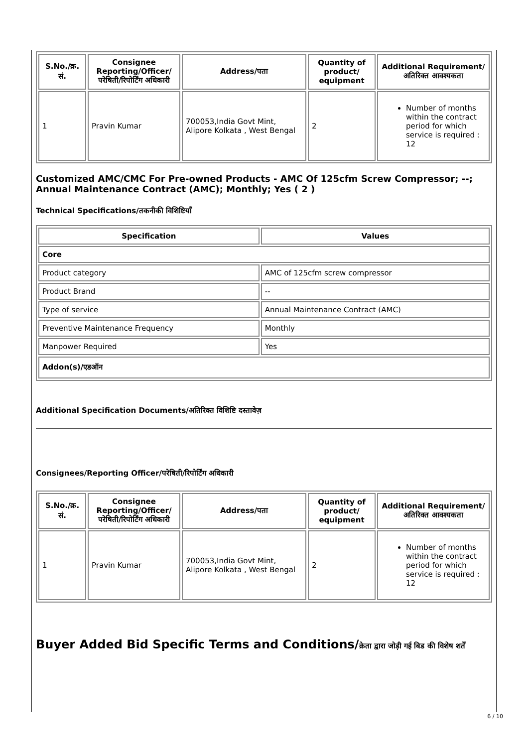| S.No./क्र. सं. | Consignee Reporting/Officer/ परेषिती/रिपोर्टिंग अधिकारी | Address/पता | Quantity of product/ equipment | Additional Requirement/अतिरिक्त आवश्यकता |
| --- | --- | --- | --- | --- |
| 1 | Pravin Kumar | 700053,India Govt Mint, Alipore Kolkata , West Bengal | 2 | Number of months within the contract period for which service is required : 12 |
Customized AMC/CMC For Pre-owned Products - AMC Of 125cfm Screw Compressor; --; Annual Maintenance Contract (AMC); Monthly; Yes ( 2 )
Technical Specifications/तकनीकी विशिष्टियाँ
| Specification | Values |
| --- | --- |
| Core | |
| Product category | AMC of 125cfm screw compressor |
| Product Brand | -- |
| Type of service | Annual Maintenance Contract (AMC) |
| Preventive Maintenance Frequency | Monthly |
| Manpower Required | Yes |
| Addon(s)/एडऑन | |
Additional Specification Documents/अतिरिक्त विशिष्टि दस्तावेज़
Consignees/Reporting Officer/परेषिती/रिपोर्टिंग अधिकारी
| S.No./क्र. सं. | Consignee Reporting/Officer/ परेषिती/रिपोर्टिंग अधिकारी | Address/पता | Quantity of product/ equipment | Additional Requirement/अतिरिक्त आवश्यकता |
| --- | --- | --- | --- | --- |
| 1 | Pravin Kumar | 700053,India Govt Mint, Alipore Kolkata , West Bengal | 2 | Number of months within the contract period for which service is required : 12 |
Buyer Added Bid Specific Terms and Conditions/क्रेता द्वारा जोड़ी गई बिड की विशेष शर्तें
6 / 10